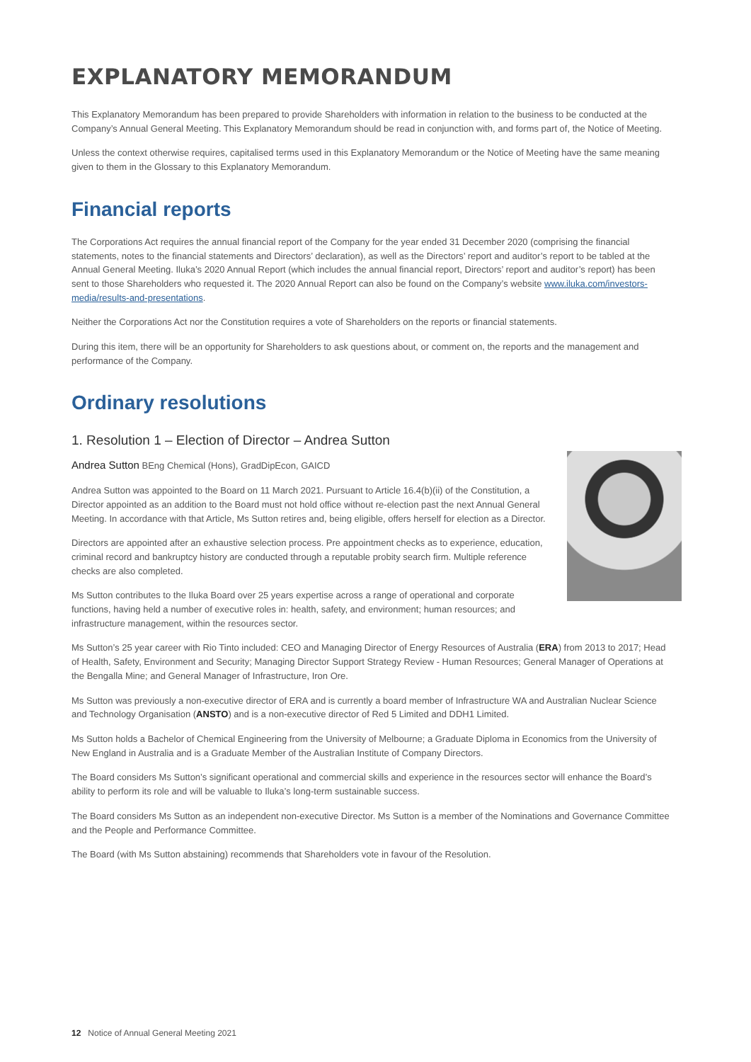EXPLANATORY MEMORANDUM
This Explanatory Memorandum has been prepared to provide Shareholders with information in relation to the business to be conducted at the Company’s Annual General Meeting. This Explanatory Memorandum should be read in conjunction with, and forms part of, the Notice of Meeting.
Unless the context otherwise requires, capitalised terms used in this Explanatory Memorandum or the Notice of Meeting have the same meaning given to them in the Glossary to this Explanatory Memorandum.
Financial reports
The Corporations Act requires the annual financial report of the Company for the year ended 31 December 2020 (comprising the financial statements, notes to the financial statements and Directors’ declaration), as well as the Directors’ report and auditor’s report to be tabled at the Annual General Meeting. Iluka’s 2020 Annual Report (which includes the annual financial report, Directors’ report and auditor’s report) has been sent to those Shareholders who requested it. The 2020 Annual Report can also be found on the Company’s website www.iluka.com/investors-media/results-and-presentations.
Neither the Corporations Act nor the Constitution requires a vote of Shareholders on the reports or financial statements.
During this item, there will be an opportunity for Shareholders to ask questions about, or comment on, the reports and the management and performance of the Company.
Ordinary resolutions
1. Resolution 1 – Election of Director – Andrea Sutton
Andrea Sutton BEng Chemical (Hons), GradDipEcon, GAICD
Andrea Sutton was appointed to the Board on 11 March 2021. Pursuant to Article 16.4(b)(ii) of the Constitution, a Director appointed as an addition to the Board must not hold office without re-election past the next Annual General Meeting. In accordance with that Article, Ms Sutton retires and, being eligible, offers herself for election as a Director.
Directors are appointed after an exhaustive selection process. Pre appointment checks as to experience, education, criminal record and bankruptcy history are conducted through a reputable probity search firm. Multiple reference checks are also completed.
Ms Sutton contributes to the Iluka Board over 25 years expertise across a range of operational and corporate functions, having held a number of executive roles in: health, safety, and environment; human resources; and infrastructure management, within the resources sector.
Ms Sutton’s 25 year career with Rio Tinto included: CEO and Managing Director of Energy Resources of Australia (ERA) from 2013 to 2017; Head of Health, Safety, Environment and Security; Managing Director Support Strategy Review - Human Resources; General Manager of Operations at the Bengalla Mine; and General Manager of Infrastructure, Iron Ore.
Ms Sutton was previously a non-executive director of ERA and is currently a board member of Infrastructure WA and Australian Nuclear Science and Technology Organisation (ANSTO) and is a non-executive director of Red 5 Limited and DDH1 Limited.
Ms Sutton holds a Bachelor of Chemical Engineering from the University of Melbourne; a Graduate Diploma in Economics from the University of New England in Australia and is a Graduate Member of the Australian Institute of Company Directors.
The Board considers Ms Sutton’s significant operational and commercial skills and experience in the resources sector will enhance the Board’s ability to perform its role and will be valuable to Iluka’s long-term sustainable success.
The Board considers Ms Sutton as an independent non-executive Director. Ms Sutton is a member of the Nominations and Governance Committee and the People and Performance Committee.
The Board (with Ms Sutton abstaining) recommends that Shareholders vote in favour of the Resolution.
12 Notice of Annual General Meeting 2021